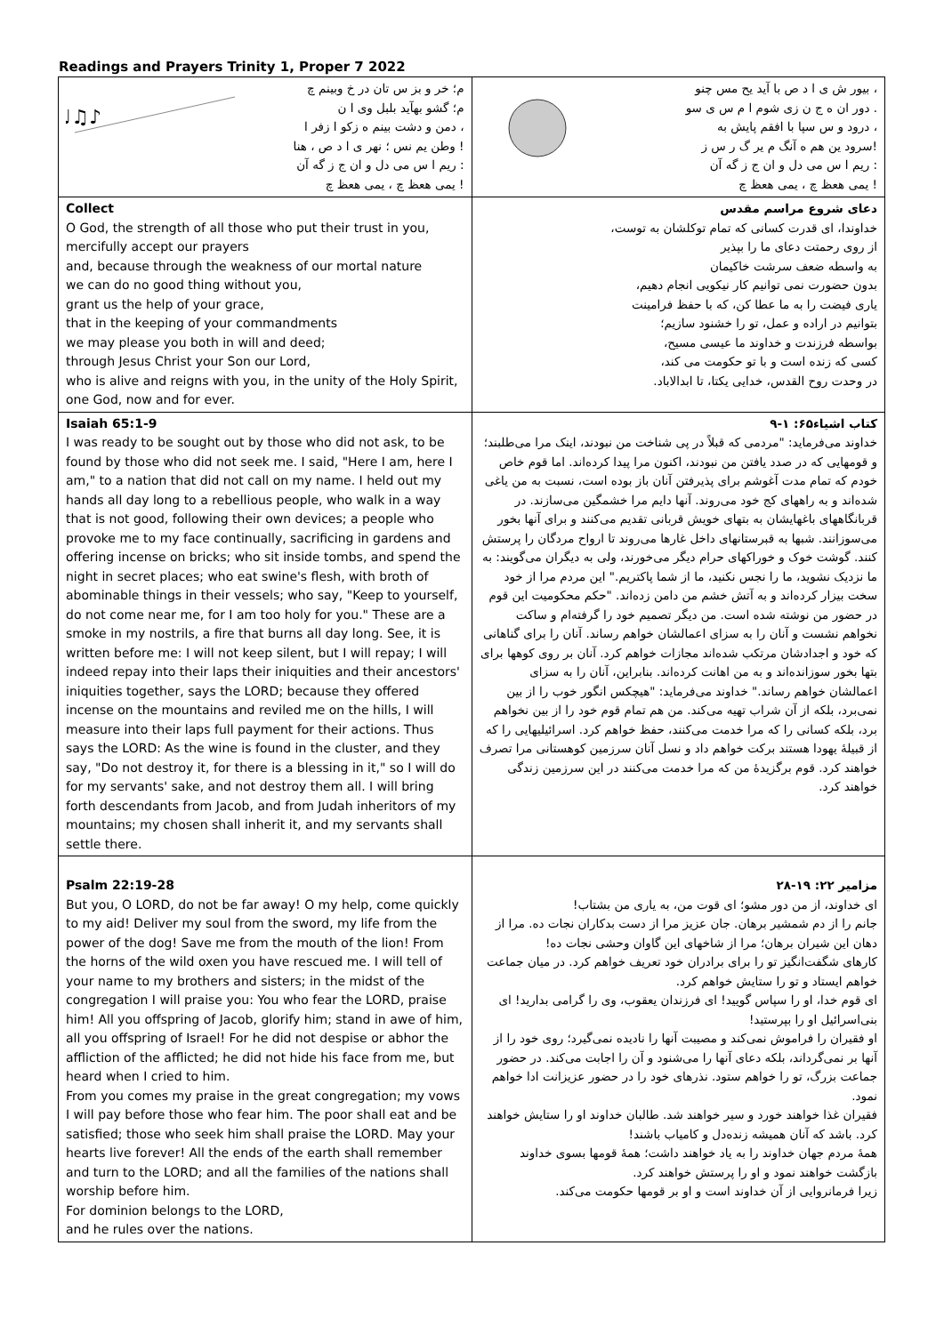Readings and Prayers Trinity 1, Proper 7 2022
| ♪♫♩♬ م؛ خر و بز س تان در خ وبينم چ م؛ گشو بهآيد بلبل وی ا ن ، دمن و دشت بينم ه زكو ا زفر ا ! وطن يم نس ؛ نهر ی ا د ص ، هنا : ريم ا س می دل و ان ج ز گه آن ! يمی هعظ چ ، يمی هعظ چ | ، بيور ش ی ا د ص با آيد يح مس چنو . دور ان ه ج ن زی شوم ا م س ی سو ، درود و س سپا با افقم پايش به !سرود ين هم ه آنگ م ير گ ر س ز : ريم ا س می دل و ان ج ز گه آن ! يمی هعظ چ ، يمی هعظ چ |
| Collect O God, the strength of all those who put their trust in you, mercifully accept our prayers and, because through the weakness of our mortal nature we can do no good thing without you, grant us the help of your grace, that in the keeping of your commandments we may please you both in will and deed; through Jesus Christ your Son our Lord, who is alive and reigns with you, in the unity of the Holy Spirit, one God, now and for ever. | دعای شروع مراسم مقدس خداوندا، ای قدرت کسانی که تمام توکلشان به توست، از روی رحمتت دعای ما را بپذیر به واسطه ضعف سرشت خاکیمان بدون حضورت نمی توانیم کار نیکویی انجام دهیم، یاری فیضت را به ما عطا کن، که با حفظ فرامینت بتوانیم در اراده و عمل، تو را خشنود سازیم؛ بواسطه فرزندت و خداوند ما عیسی مسیح، کسی که زنده است و با تو حکومت می کند، در وحدت روح القدس، خدایی یکتا، تا ابدالاباد. |
| Isaiah 65:1-9 I was ready to be sought out by those who did not ask, to be found by those who did not seek me. I said, "Here I am, here I am," to a nation that did not call on my name. I held out my hands all day long to a rebellious people, who walk in a way that is not good, following their own devices; a people who provoke me to my face continually, sacrificing in gardens and offering incense on bricks; who sit inside tombs, and spend the night in secret places; who eat swine's flesh, with broth of abominable things in their vessels; who say, "Keep to yourself, do not come near me, for I am too holy for you." These are a smoke in my nostrils, a fire that burns all day long. See, it is written before me: I will not keep silent, but I will repay; I will indeed repay into their laps their iniquities and their ancestors' iniquities together, says the LORD; because they offered incense on the mountains and reviled me on the hills, I will measure into their laps full payment for their actions. Thus says the LORD: As the wine is found in the cluster, and they say, "Do not destroy it, for there is a blessing in it," so I will do for my servants' sake, and not destroy them all. I will bring forth descendants from Jacob, and from Judah inheritors of my mountains; my chosen shall inherit it, and my servants shall settle there. | کتاب اشیاء۶۵: ۱-۹ خداوند می‌فرماید: "مردمی که قبلاً در پی شناخت من نبودند، اینک مرا می‌طلبند؛ و قومهایی که در صدد یافتن من نبودند، اکنون مرا پیدا کرده‌اند. اما قوم خاص خودم که تمام مدت آغوشم برای پذیرفتن آنان باز بوده است، نسبت به من یاغی شده‌اند و به راههای کج خود می‌روند. آنها دایم مرا خشمگین می‌سازند. در قربانگاههای باغهایشان به بتهای خویش قربانی تقدیم می‌کنند و برای آنها بخور می‌سوزانند. شبها به قبرستانهای داخل غارها می‌روند تا ارواح مردگان را پرستش کنند. گوشت خوک و خوراکهای حرام دیگر می‌خورند، ولی به دیگران می‌گویند: به ما نزدیک نشوید، ما را نجس نکنید، ما از شما پاکتریم." این مردم مرا از خود سخت بیزار کرده‌اند و به آتش خشم من دامن زده‌اند. "حکم محکومیت این قوم در حضور من نوشته شده است. من دیگر تصمیم خود را گرفته‌ام و ساکت نخواهم نشست و آنان را به سزای اعمالشان خواهم رساند. آنان را برای گناهانی که خود و اجدادشان مرتکب شده‌اند مجازات خواهم کرد. آنان بر روی کوهها برای بتها بخور سوزانده‌اند و به من اهانت کرده‌اند. بنابراین، آنان را به سزای اعمالشان خواهم رساند." خداوند می‌فرماید: "هیچکس انگور خوب را از بین نمی‌برد، بلکه از آن شراب تهیه می‌کند. من هم تمام قوم خود را از بین نخواهم برد، بلکه کسانی را که مرا خدمت می‌کنند، حفظ خواهم کرد. اسرائیلیهایی را که از قبیلهٔ یهودا هستند برکت خواهم داد و نسل آنان سرزمین کوهستانی مرا تصرف خواهند کرد. قوم برگزیدهٔ من که مرا خدمت می‌کنند در این سرزمین زندگی خواهند کرد. |
| Psalm 22:19-28 But you, O LORD, do not be far away! O my help, come quickly to my aid! Deliver my soul from the sword, my life from the power of the dog! Save me from the mouth of the lion! From the horns of the wild oxen you have rescued me. I will tell of your name to my brothers and sisters; in the midst of the congregation I will praise you: You who fear the LORD, praise him! All you offspring of Jacob, glorify him; stand in awe of him, all you offspring of Israel! For he did not despise or abhor the affliction of the afflicted; he did not hide his face from me, but heard when I cried to him. From you comes my praise in the great congregation; my vows I will pay before those who fear him. The poor shall eat and be satisfied; those who seek him shall praise the LORD. May your hearts live forever! All the ends of the earth shall remember and turn to the LORD; and all the families of the nations shall worship before him. For dominion belongs to the LORD, and he rules over the nations. | مزامیر ۲۲: ۱۹-۲۸ ای خداوند، از من دور مشو؛ ای قوت من، به یاری من بشتاب! جانم را از دم شمشیر برهان. جان عزیز مرا از دست بدکاران نجات ده. مرا از دهان این شیران برهان؛ مرا از شاخهای این گاوان وحشی نجات ده! کارهای شگفت‌انگیز تو را برای برادران خود تعریف خواهم کرد. در میان جماعت خواهم ایستاد و تو را ستایش خواهم کرد. ای قوم خدا، او را سپاس گویید! ای فرزندان یعقوب، وی را گرامی بدارید! ای بنی‌اسرائیل او را بپرستید! او فقیران را فراموش نمی‌کند و مصیبت آنها را نادیده نمی‌گیرد؛ روی خود را از آنها بر نمی‌گرداند، بلکه دعای آنها را می‌شنود و آن را اجابت می‌کند. در حضور جماعت بزرگ، تو را خواهم ستود. نذرهای خود را در حضور عزیزانت ادا خواهم نمود. فقیران غذا خواهند خورد و سیر خواهند شد. طالبان خداوند او را ستایش خواهند کرد. باشد که آنان همیشه زنده‌دل و کامیاب باشند! همهٔ مردم جهان خداوند را به یاد خواهند داشت؛ همهٔ قومها بسوی خداوند بازگشت خواهند نمود و او را پرستش خواهند کرد. زیرا فرمانروایی از آن خداوند است و او بر قومها حکومت می‌کند. |